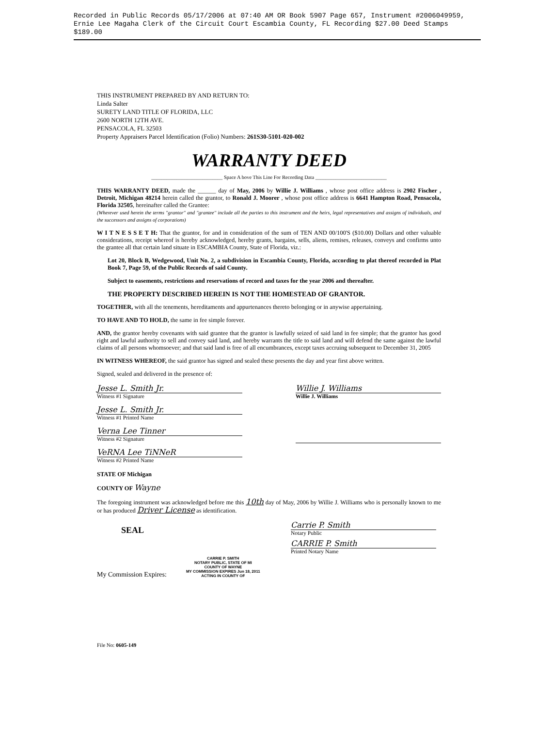Recorded in Public Records 05/17/2006 at 07:40 AM OR Book 5907 Page 657, Instrument #2006049959, Ernie Lee Magaha Clerk of the Circuit Court Escambia County, FL Recording $27.00 Deed Stamps $189.00
THIS INSTRUMENT PREPARED BY AND RETURN TO:
Linda Salter
SURETY LAND TITLE OF FLORIDA, LLC
2600 NORTH 12TH AVE.
PENSACOLA, FL 32503
Property Appraisers Parcel Identification (Folio) Numbers: 261S30-5101-020-002
WARRANTY DEED
____________________________ Space A bove This Line For Recording Data ____________________________
THIS WARRANTY DEED, made the ______ day of May, 2006 by Willie J. Williams , whose post office address is 2902 Fischer , Detroit, Michigan 48214 herein called the grantor, to Ronald J. Moorer , whose post office address is 6641 Hampton Road, Pensacola, Florida 32505, hereinafter called the Grantee:
(Wherever used herein the terms "grantor" and "grantee" include all the parties to this instrument and the heirs, legal representatives and assigns of individuals, and the successors and assigns of corporations)
W I T N E S S E T H: That the grantor, for and in consideration of the sum of TEN AND 00/100'S ($10.00) Dollars and other valuable considerations, receipt whereof is hereby acknowledged, hereby grants, bargains, sells, aliens, remises, releases, conveys and confirms unto the grantee all that certain land situate in ESCAMBIA County, State of Florida, viz.:
Lot 20, Block B, Wedgewood, Unit No. 2, a subdivision in Escambia County, Florida, according to plat thereof recorded in Plat Book 7, Page 59, of the Public Records of said County.
Subject to easements, restrictions and reservations of record and taxes for the year 2006 and thereafter.
THE PROPERTY DESCRIBED HEREIN IS NOT THE HOMESTEAD OF GRANTOR.
TOGETHER, with all the tenements, hereditaments and appurtenances thereto belonging or in anywise appertaining.
TO HAVE AND TO HOLD, the same in fee simple forever.
AND, the grantor hereby covenants with said grantee that the grantor is lawfully seized of said land in fee simple; that the grantor has good right and lawful authority to sell and convey said land, and hereby warrants the title to said land and will defend the same against the lawful claims of all persons whomsoever; and that said land is free of all encumbrances, except taxes accruing subsequent to December 31, 2005
IN WITNESS WHEREOF, the said grantor has signed and sealed these presents the day and year first above written.
Signed, sealed and delivered in the presence of:
Jesse L. Smith Jr.
Witness #1 Signature
Jesse L. Smith Jr.
Witness #1 Printed Name
Verna Lee Tinner
Witness #2 Signature
VeRNA Lee TiNNeR
Witness #2 Printed Name
Willie J. Williams
Willie J. Williams
STATE OF Michigan
COUNTY OF Wayne
The foregoing instrument was acknowledged before me this 10th day of May, 2006 by Willie J. Williams who is personally known to me or has produced Driver License as identification.
SEAL
Carrie P. Smith
Notary Public
CARRIE P. Smith
Printed Notary Name
My Commission Expires:
CARRIE P. SMITH
NOTARY PUBLIC, STATE OF MI
COUNTY OF WAYNE
MY COMMISSION EXPIRES Jun 18, 2011
ACTING IN COUNTY OF
File No: 0605-149